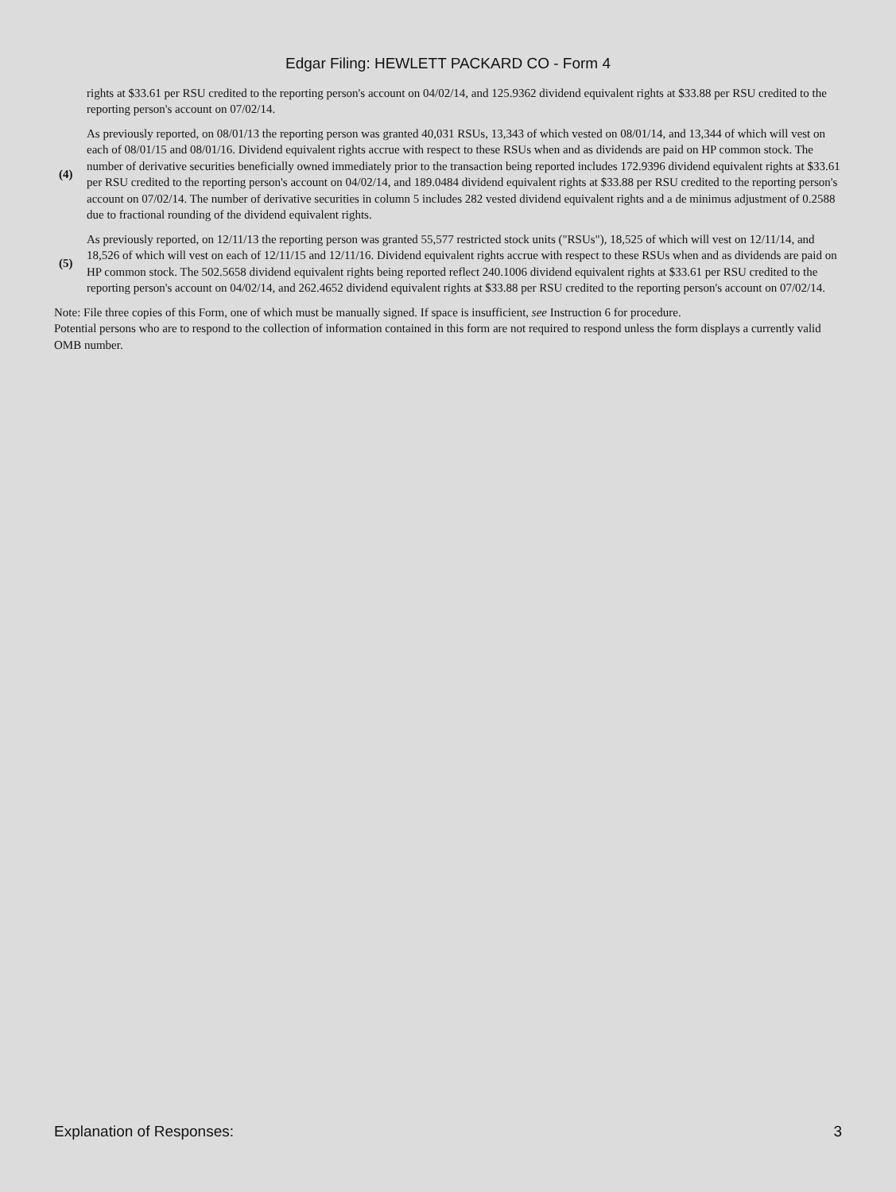Edgar Filing: HEWLETT PACKARD CO - Form 4
rights at $33.61 per RSU credited to the reporting person's account on 04/02/14, and 125.9362 dividend equivalent rights at $33.88 per RSU credited to the reporting person's account on 07/02/14.
(4)
As previously reported, on 08/01/13 the reporting person was granted 40,031 RSUs, 13,343 of which vested on 08/01/14, and 13,344 of which will vest on each of 08/01/15 and 08/01/16. Dividend equivalent rights accrue with respect to these RSUs when and as dividends are paid on HP common stock. The number of derivative securities beneficially owned immediately prior to the transaction being reported includes 172.9396 dividend equivalent rights at $33.61 per RSU credited to the reporting person's account on 04/02/14, and 189.0484 dividend equivalent rights at $33.88 per RSU credited to the reporting person's account on 07/02/14. The number of derivative securities in column 5 includes 282 vested dividend equivalent rights and a de minimus adjustment of 0.2588 due to fractional rounding of the dividend equivalent rights.
(5)
As previously reported, on 12/11/13 the reporting person was granted 55,577 restricted stock units ("RSUs"), 18,525 of which will vest on 12/11/14, and 18,526 of which will vest on each of 12/11/15 and 12/11/16. Dividend equivalent rights accrue with respect to these RSUs when and as dividends are paid on HP common stock. The 502.5658 dividend equivalent rights being reported reflect 240.1006 dividend equivalent rights at $33.61 per RSU credited to the reporting person's account on 04/02/14, and 262.4652 dividend equivalent rights at $33.88 per RSU credited to the reporting person's account on 07/02/14.
Note: File three copies of this Form, one of which must be manually signed. If space is insufficient, see Instruction 6 for procedure.
Potential persons who are to respond to the collection of information contained in this form are not required to respond unless the form displays a currently valid OMB number.
Explanation of Responses: 3